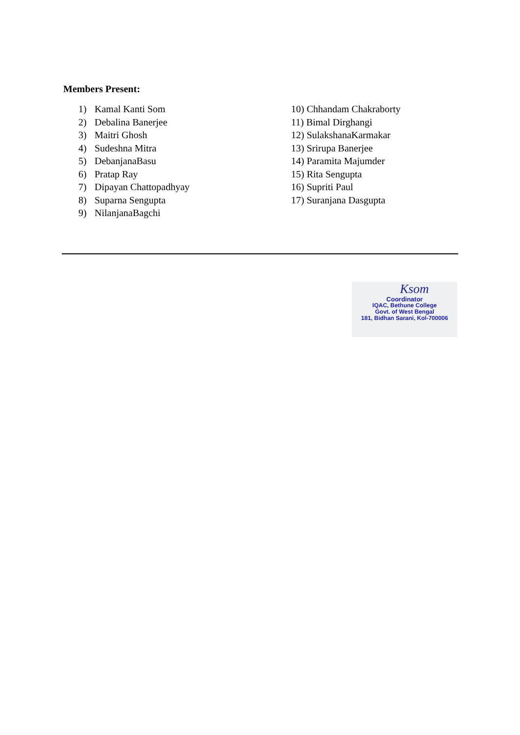Members Present:
1) Kamal Kanti Som
2) Debalina Banerjee
3) Maitri Ghosh
4) Sudeshna Mitra
5) DebanjanaBasu
6) Pratap Ray
7) Dipayan Chattopadhyay
8) Suparna Sengupta
9) NilanjanaBagchi
10) Chhandam Chakraborty
11) Bimal Dirghangi
12) SulakshanaKarmakar
13) Srirupa Banerjee
14) Paramita Majumder
15) Rita Sengupta
16) Supriti Paul
17) Suranjana Dasgupta
Ksom
Coordinator
IQAC, Bethune College
Govt. of West Bengal
181, Bidhan Sarani, Kol-700006